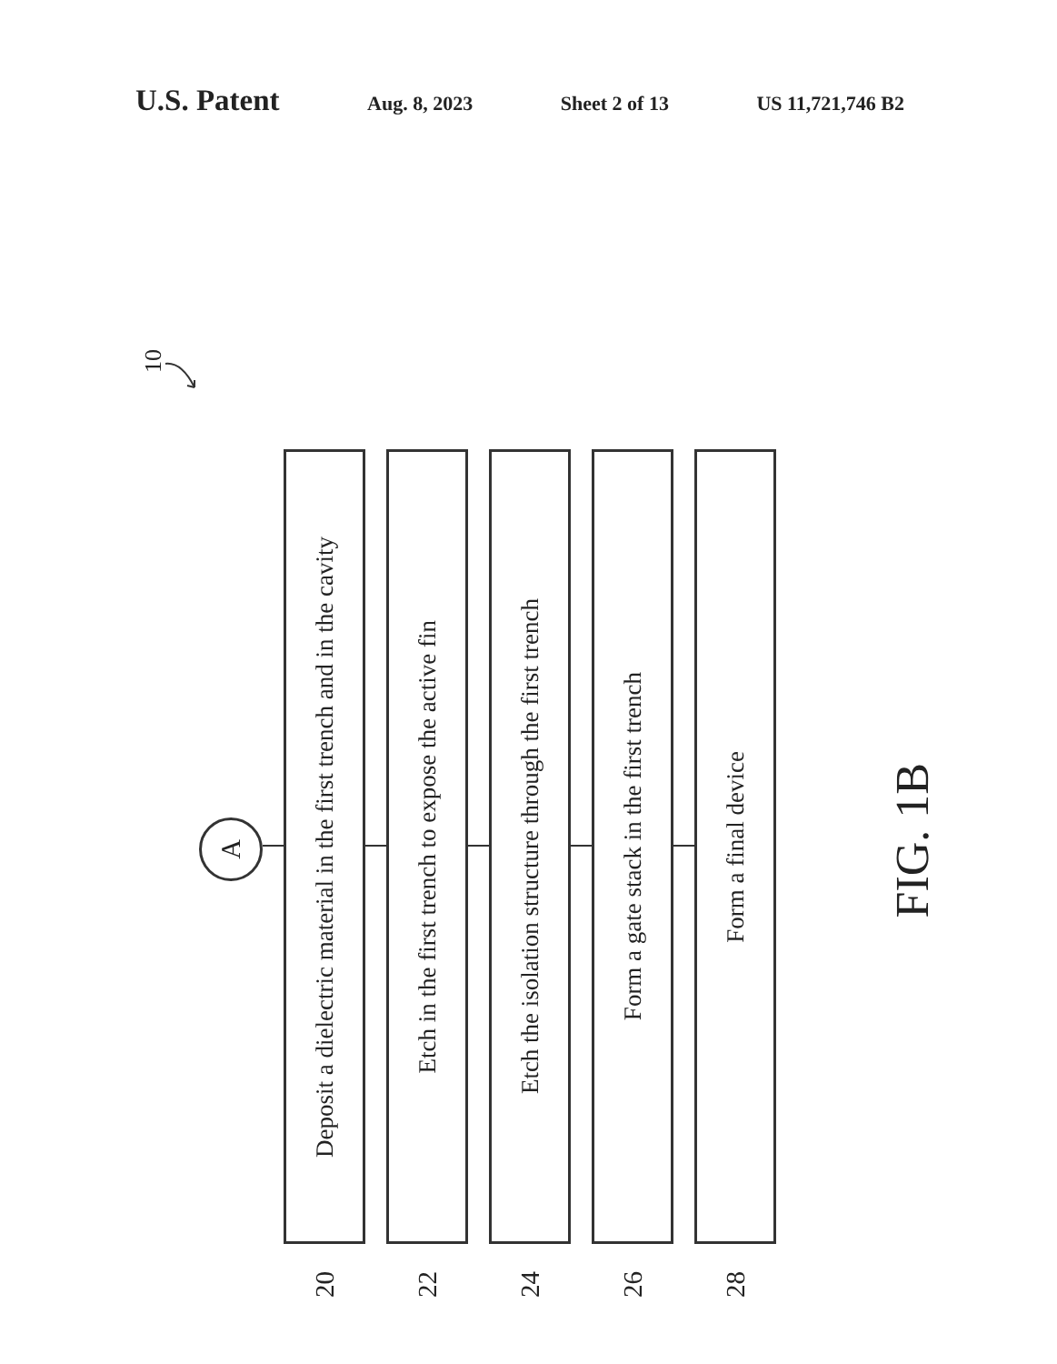U.S. Patent Aug. 8, 2023 Sheet 2 of 13 US 11,721,746 B2
10
A
Deposit a dielectric material in the first trench and in the cavity
20
Etch in the first trench to expose the active fin
22
Etch the isolation structure through the first trench
24
Form a gate stack in the first trench
26
Form a final device
28
FIG. 1B